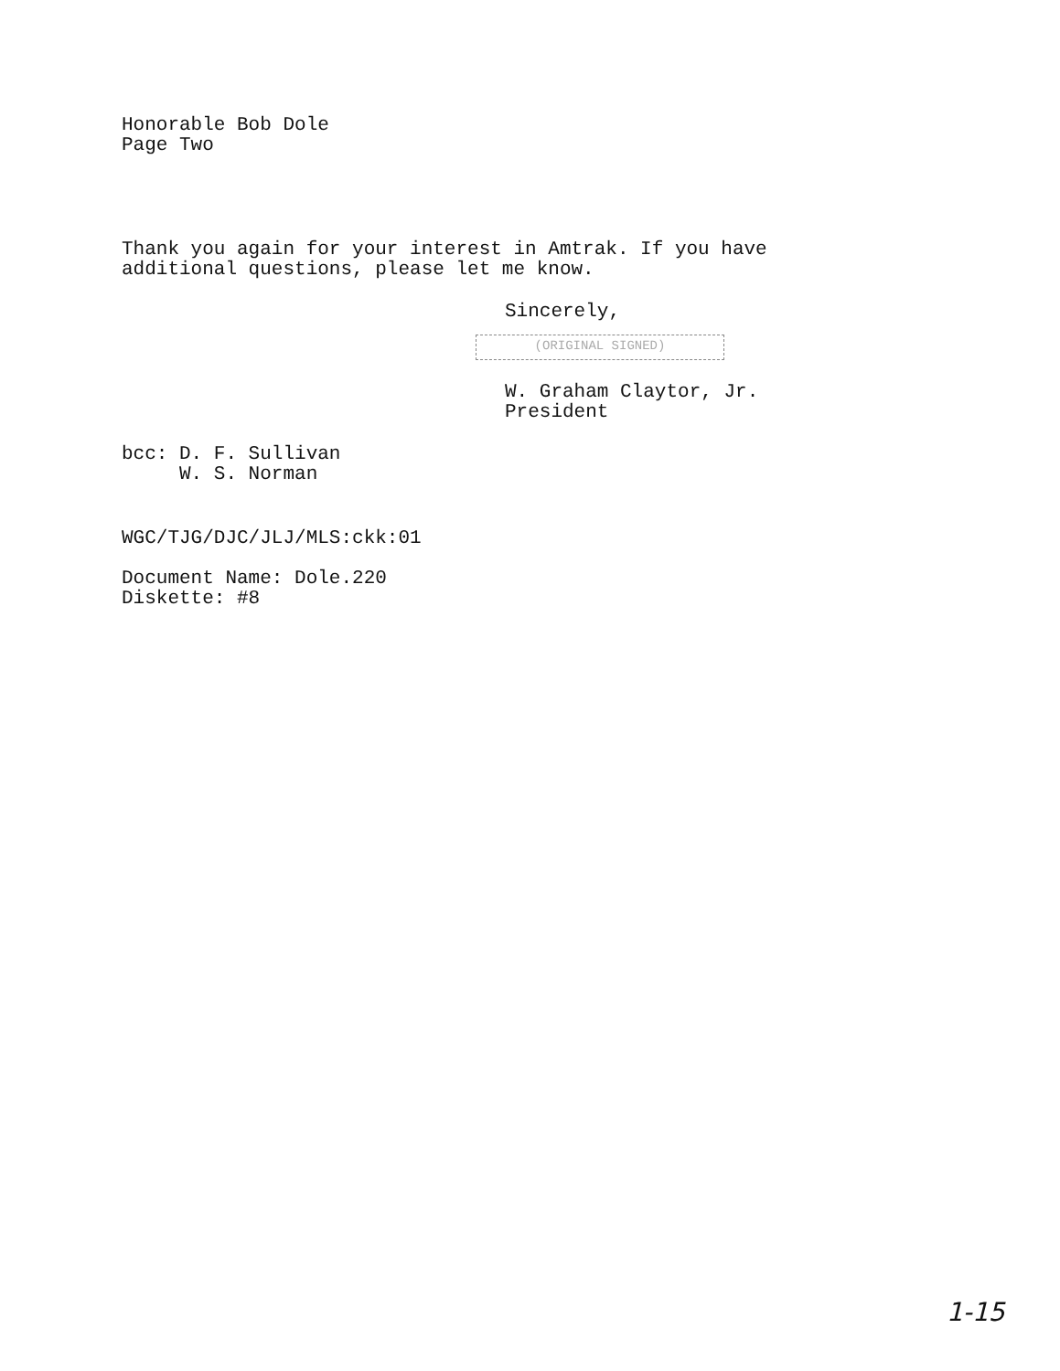Honorable Bob Dole
Page Two
Thank you again for your interest in Amtrak. If you have
additional questions, please let me know.
Sincerely,
(ORIGINAL SIGNED)
W. Graham Claytor, Jr.
President
bcc: D. F. Sullivan
W. S. Norman
WGC/TJG/DJC/JLJ/MLS:ckk:01
Document Name: Dole.220
Diskette: #8
1-15